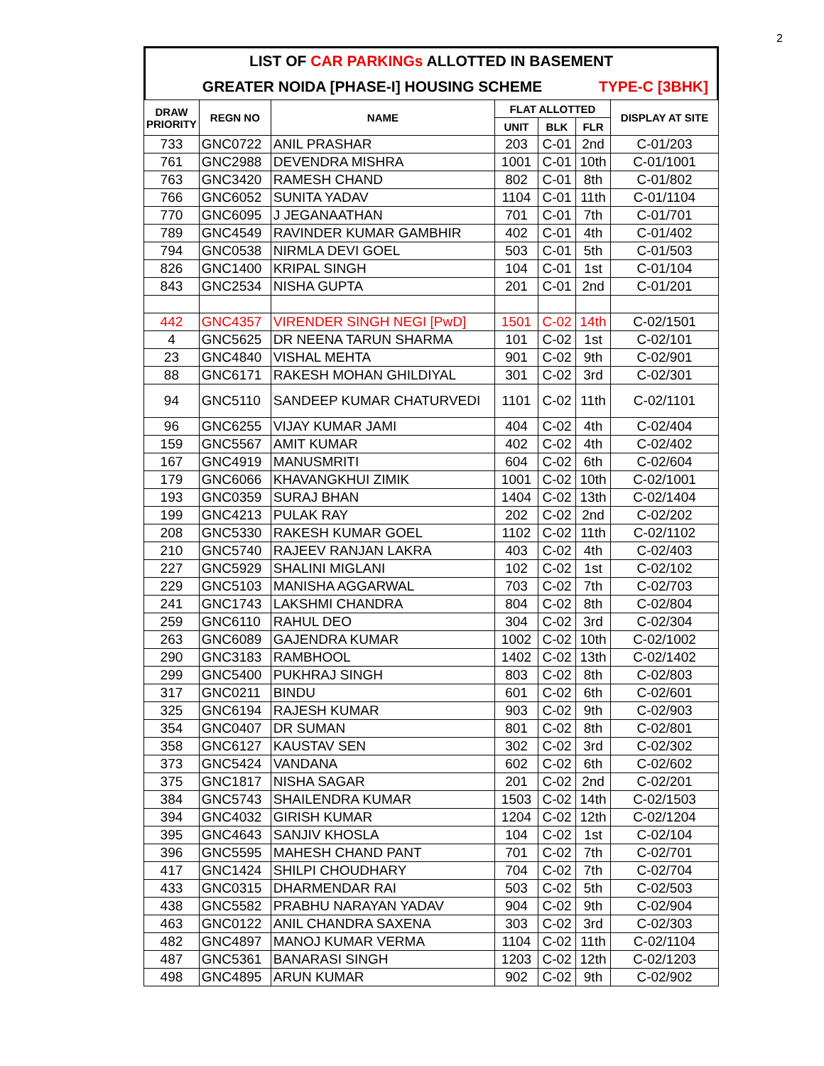2
LIST OF CAR PARKINGs ALLOTTED IN BASEMENT
GREATER NOIDA [PHASE-I] HOUSING SCHEME TYPE-C [3BHK]
| DRAW PRIORITY | REGN NO | NAME | FLAT ALLOTTED | | | DISPLAY AT SITE |
| --- | --- | --- | --- | --- | --- | --- |
| | | | UNIT | BLK | FLR | |
| 733 | GNC0722 | ANIL PRASHAR | 203 | C-01 | 2nd | C-01/203 |
| 761 | GNC2988 | DEVENDRA MISHRA | 1001 | C-01 | 10th | C-01/1001 |
| 763 | GNC3420 | RAMESH CHAND | 802 | C-01 | 8th | C-01/802 |
| 766 | GNC6052 | SUNITA YADAV | 1104 | C-01 | 11th | C-01/1104 |
| 770 | GNC6095 | J JEGANAATHAN | 701 | C-01 | 7th | C-01/701 |
| 789 | GNC4549 | RAVINDER KUMAR GAMBHIR | 402 | C-01 | 4th | C-01/402 |
| 794 | GNC0538 | NIRMLA DEVI GOEL | 503 | C-01 | 5th | C-01/503 |
| 826 | GNC1400 | KRIPAL SINGH | 104 | C-01 | 1st | C-01/104 |
| 843 | GNC2534 | NISHA GUPTA | 201 | C-01 | 2nd | C-01/201 |
| 442 | GNC4357 | VIRENDER SINGH NEGI [PwD] | 1501 | C-02 | 14th | C-02/1501 |
| 4 | GNC5625 | DR NEENA TARUN SHARMA | 101 | C-02 | 1st | C-02/101 |
| 23 | GNC4840 | VISHAL MEHTA | 901 | C-02 | 9th | C-02/901 |
| 88 | GNC6171 | RAKESH MOHAN GHILDIYAL | 301 | C-02 | 3rd | C-02/301 |
| 94 | GNC5110 | SANDEEP KUMAR CHATURVEDI | 1101 | C-02 | 11th | C-02/1101 |
| 96 | GNC6255 | VIJAY KUMAR JAMI | 404 | C-02 | 4th | C-02/404 |
| 159 | GNC5567 | AMIT KUMAR | 402 | C-02 | 4th | C-02/402 |
| 167 | GNC4919 | MANUSMRITI | 604 | C-02 | 6th | C-02/604 |
| 179 | GNC6066 | KHAVANGKHUI ZIMIK | 1001 | C-02 | 10th | C-02/1001 |
| 193 | GNC0359 | SURAJ BHAN | 1404 | C-02 | 13th | C-02/1404 |
| 199 | GNC4213 | PULAK RAY | 202 | C-02 | 2nd | C-02/202 |
| 208 | GNC5330 | RAKESH KUMAR GOEL | 1102 | C-02 | 11th | C-02/1102 |
| 210 | GNC5740 | RAJEEV RANJAN LAKRA | 403 | C-02 | 4th | C-02/403 |
| 227 | GNC5929 | SHALINI MIGLANI | 102 | C-02 | 1st | C-02/102 |
| 229 | GNC5103 | MANISHA AGGARWAL | 703 | C-02 | 7th | C-02/703 |
| 241 | GNC1743 | LAKSHMI CHANDRA | 804 | C-02 | 8th | C-02/804 |
| 259 | GNC6110 | RAHUL DEO | 304 | C-02 | 3rd | C-02/304 |
| 263 | GNC6089 | GAJENDRA KUMAR | 1002 | C-02 | 10th | C-02/1002 |
| 290 | GNC3183 | RAMBHOOL | 1402 | C-02 | 13th | C-02/1402 |
| 299 | GNC5400 | PUKHRAJ SINGH | 803 | C-02 | 8th | C-02/803 |
| 317 | GNC0211 | BINDU | 601 | C-02 | 6th | C-02/601 |
| 325 | GNC6194 | RAJESH KUMAR | 903 | C-02 | 9th | C-02/903 |
| 354 | GNC0407 | DR SUMAN | 801 | C-02 | 8th | C-02/801 |
| 358 | GNC6127 | KAUSTAV SEN | 302 | C-02 | 3rd | C-02/302 |
| 373 | GNC5424 | VANDANA | 602 | C-02 | 6th | C-02/602 |
| 375 | GNC1817 | NISHA SAGAR | 201 | C-02 | 2nd | C-02/201 |
| 384 | GNC5743 | SHAILENDRA KUMAR | 1503 | C-02 | 14th | C-02/1503 |
| 394 | GNC4032 | GIRISH KUMAR | 1204 | C-02 | 12th | C-02/1204 |
| 395 | GNC4643 | SANJIV KHOSLA | 104 | C-02 | 1st | C-02/104 |
| 396 | GNC5595 | MAHESH CHAND PANT | 701 | C-02 | 7th | C-02/701 |
| 417 | GNC1424 | SHILPI CHOUDHARY | 704 | C-02 | 7th | C-02/704 |
| 433 | GNC0315 | DHARMENDAR RAI | 503 | C-02 | 5th | C-02/503 |
| 438 | GNC5582 | PRABHU NARAYAN YADAV | 904 | C-02 | 9th | C-02/904 |
| 463 | GNC0122 | ANIL CHANDRA SAXENA | 303 | C-02 | 3rd | C-02/303 |
| 482 | GNC4897 | MANOJ KUMAR VERMA | 1104 | C-02 | 11th | C-02/1104 |
| 487 | GNC5361 | BANARASI SINGH | 1203 | C-02 | 12th | C-02/1203 |
| 498 | GNC4895 | ARUN KUMAR | 902 | C-02 | 9th | C-02/902 |